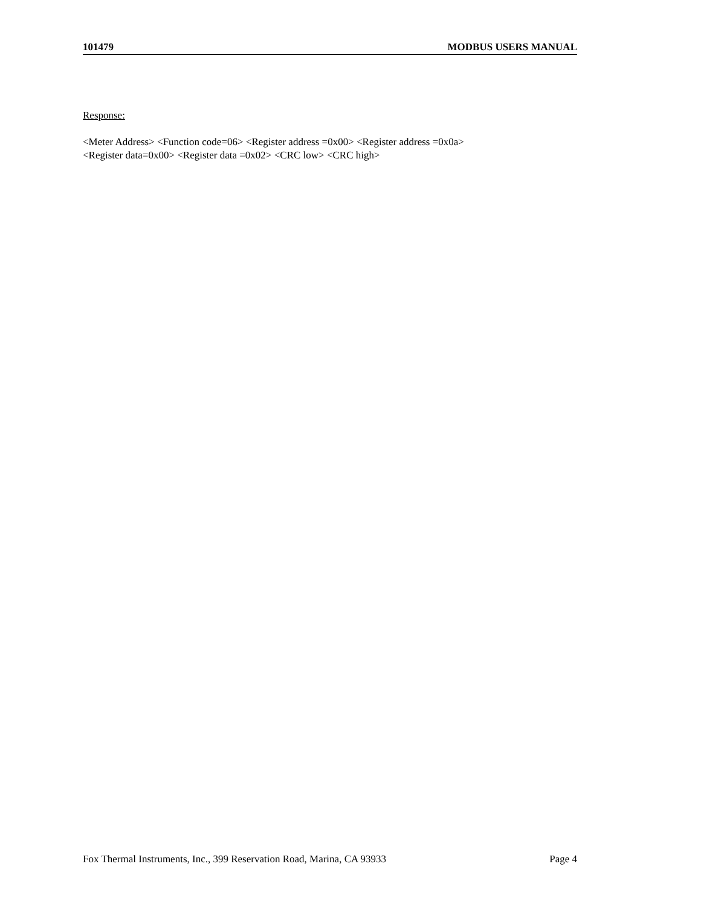101479 MODBUS USERS MANUAL
Response:
<Meter Address> <Function code=06> <Register address =0x00> <Register address =0x0a>
<Register data=0x00> <Register data =0x02> <CRC low> <CRC high>
Fox Thermal Instruments, Inc., 399 Reservation Road, Marina, CA 93933 Page 4